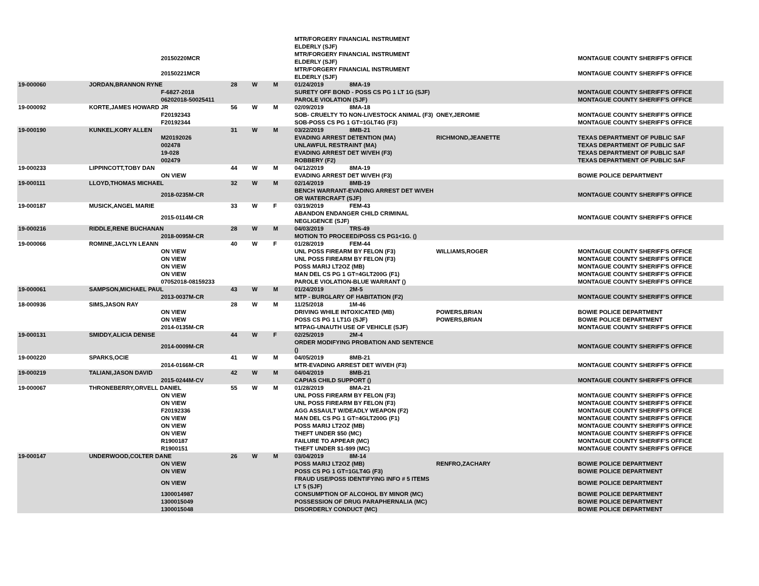| | | | | | | MTR/FORGERY FINANCIAL INSTRUMENT ELDERLY (SJF) | | |
| | | 20150220MCR | | | | MTR/FORGERY FINANCIAL INSTRUMENT ELDERLY (SJF) | | MONTAGUE COUNTY SHERIFF'S OFFICE |
| | | 20150221MCR | | | | MTR/FORGERY FINANCIAL INSTRUMENT ELDERLY (SJF) | | MONTAGUE COUNTY SHERIFF'S OFFICE |
| 19-000060 | JORDAN,BRANNON RYNE | | 28 | W | M | 01/24/2019 8MA-19 | | |
| | | F-6827-2018 | | | | SURETY OFF BOND - POSS CS PG 1 LT 1G (SJF) | | MONTAGUE COUNTY SHERIFF'S OFFICE |
| | | 06202018-50025411 | | | | PAROLE VIOLATION (SJF) | | MONTAGUE COUNTY SHERIFF'S OFFICE |
| 19-000092 | KORTE,JAMES HOWARD JR | | 56 | W | M | 02/09/2019 8MA-18 | | |
| | | F20192343 | | | | SOB- CRUELTY TO NON-LIVESTOCK ANIMAL (F3) | ONEY,JEROMIE | MONTAGUE COUNTY SHERIFF'S OFFICE |
| | | F20192344 | | | | SOB-POSS CS PG 1 GT=1GLT4G (F3) | | MONTAGUE COUNTY SHERIFF'S OFFICE |
| 19-000190 | KUNKEL,KORY ALLEN | | 31 | W | M | 03/22/2019 8MB-21 | | |
| | | M20192026 | | | | EVADING ARREST DETENTION (MA) | RICHMOND,JEANETTE | TEXAS DEPARTMENT OF PUBLIC SAF |
| | | 002478 | | | | UNLAWFUL RESTRAINT (MA) | | TEXAS DEPARTMENT OF PUBLIC SAF |
| | | 19-028 | | | | EVADING ARREST DET W/VEH (F3) | | TEXAS DEPARTMENT OF PUBLIC SAF |
| | | 002479 | | | | ROBBERY (F2) | | TEXAS DEPARTMENT OF PUBLIC SAF |
| 19-000233 | LIPPINCOTT,TOBY DAN | | 44 | W | M | 04/12/2019 8MA-19 | | |
| | | ON VIEW | | | | EVADING ARREST DET W/VEH (F3) | | BOWIE POLICE DEPARTMENT |
| 19-000111 | LLOYD,THOMAS MICHAEL | | 32 | W | M | 02/14/2019 8MB-19 | | |
| | | 2018-0235M-CR | | | | BENCH WARRANT-EVADING ARREST DET W/VEH OR WATERCRAFT (SJF) | | MONTAGUE COUNTY SHERIFF'S OFFICE |
| 19-000187 | MUSICK,ANGEL MARIE | | 33 | W | F | 03/19/2019 FEM-43 | | |
| | | 2015-0114M-CR | | | | ABANDON ENDANGER CHILD CRIMINAL NEGLIGENCE (SJF) | | MONTAGUE COUNTY SHERIFF'S OFFICE |
| 19-000216 | RIDDLE,RENE BUCHANAN | | 28 | W | M | 04/03/2019 TRS-49 | | |
| | | 2018-0095M-CR | | | | MOTION TO PROCEED/POSS CS PG1<1G. () | | |
| 19-000066 | ROMINE,JACLYN LEANN | | 40 | W | F | 01/28/2019 FEM-44 | | |
| | | ON VIEW | | | | UNL POSS FIREARM BY FELON (F3) | WILLIAMS,ROGER | MONTAGUE COUNTY SHERIFF'S OFFICE |
| | | ON VIEW | | | | UNL POSS FIREARM BY FELON (F3) | | MONTAGUE COUNTY SHERIFF'S OFFICE |
| | | ON VIEW | | | | POSS MARIJ LT2OZ (MB) | | MONTAGUE COUNTY SHERIFF'S OFFICE |
| | | ON VIEW | | | | MAN DEL CS PG 1 GT=4GLT200G (F1) | | MONTAGUE COUNTY SHERIFF'S OFFICE |
| | | 07052018-08159233 | | | | PAROLE VIOLATION-BLUE WARRANT () | | MONTAGUE COUNTY SHERIFF'S OFFICE |
| 19-000061 | SAMPSON,MICHAEL PAUL | | 43 | W | M | 01/24/2019 2M-5 | | |
| | | 2013-0037M-CR | | | | MTP - BURGLARY OF HABITATION (F2) | | MONTAGUE COUNTY SHERIFF'S OFFICE |
| 18-000936 | SIMS,JASON RAY | | 28 | W | M | 11/25/2018 1M-46 | | |
| | | ON VIEW | | | | DRIVING WHILE INTOXICATED (MB) | POWERS,BRIAN | BOWIE POLICE DEPARTMENT |
| | | ON VIEW | | | | POSS CS PG 1 LT1G (SJF) | POWERS,BRIAN | BOWIE POLICE DEPARTMENT |
| | | 2014-0135M-CR | | | | MTPAG-UNAUTH USE OF VEHICLE (SJF) | | MONTAGUE COUNTY SHERIFF'S OFFICE |
| 19-000131 | SMIDDY,ALICIA DENISE | | 44 | W | F | 02/25/2019 2M-4 | | |
| | | 2014-0009M-CR | | | | ORDER MODIFYING PROBATION AND SENTENCE () | | MONTAGUE COUNTY SHERIFF'S OFFICE |
| 19-000220 | SPARKS,OCIE | | 41 | W | M | 04/05/2019 8MB-21 | | |
| | | 2014-0166M-CR | | | | MTR-EVADING ARREST DET W/VEH (F3) | | MONTAGUE COUNTY SHERIFF'S OFFICE |
| 19-000219 | TALIANI,JASON DAVID | | 42 | W | M | 04/04/2019 8MB-21 | | |
| | | 2015-0244M-CV | | | | CAPIAS CHILD SUPPORT () | | MONTAGUE COUNTY SHERIFF'S OFFICE |
| 19-000067 | THRONEBERRY,ORVELL DANIEL | | 55 | W | M | 01/28/2019 8MA-21 | | |
| | | ON VIEW | | | | UNL POSS FIREARM BY FELON (F3) | | MONTAGUE COUNTY SHERIFF'S OFFICE |
| | | ON VIEW | | | | UNL POSS FIREARM BY FELON (F3) | | MONTAGUE COUNTY SHERIFF'S OFFICE |
| | | F20192336 | | | | AGG ASSAULT W/DEADLY WEAPON (F2) | | MONTAGUE COUNTY SHERIFF'S OFFICE |
| | | ON VIEW | | | | MAN DEL CS PG 1 GT=4GLT200G (F1) | | MONTAGUE COUNTY SHERIFF'S OFFICE |
| | | ON VIEW | | | | POSS MARIJ LT2OZ (MB) | | MONTAGUE COUNTY SHERIFF'S OFFICE |
| | | ON VIEW | | | | THEFT UNDER $50 (MC) | | MONTAGUE COUNTY SHERIFF'S OFFICE |
| | | R1900187 | | | | FAILURE TO APPEAR (MC) | | MONTAGUE COUNTY SHERIFF'S OFFICE |
| | | R1900151 | | | | THEFT UNDER $1-$99 (MC) | | MONTAGUE COUNTY SHERIFF'S OFFICE |
| 19-000147 | UNDERWOOD,COLTER DANE | | 26 | W | M | 03/04/2019 8M-14 | | |
| | | ON VIEW | | | | POSS MARIJ LT2OZ (MB) | RENFRO,ZACHARY | BOWIE POLICE DEPARTMENT |
| | | ON VIEW | | | | POSS CS PG 1 GT=1GLT4G (F3) | | BOWIE POLICE DEPARTMENT |
| | | ON VIEW | | | | FRAUD USE/POSS IDENTIFYING INFO # 5 ITEMS LT 5 (SJF) | | BOWIE POLICE DEPARTMENT |
| | | 1300014987 | | | | CONSUMPTION OF ALCOHOL BY MINOR (MC) | | BOWIE POLICE DEPARTMENT |
| | | 1300015049 | | | | POSSESSION OF DRUG PARAPHERNALIA (MC) | | BOWIE POLICE DEPARTMENT |
| | | 1300015048 | | | | DISORDERLY CONDUCT (MC) | | BOWIE POLICE DEPARTMENT |